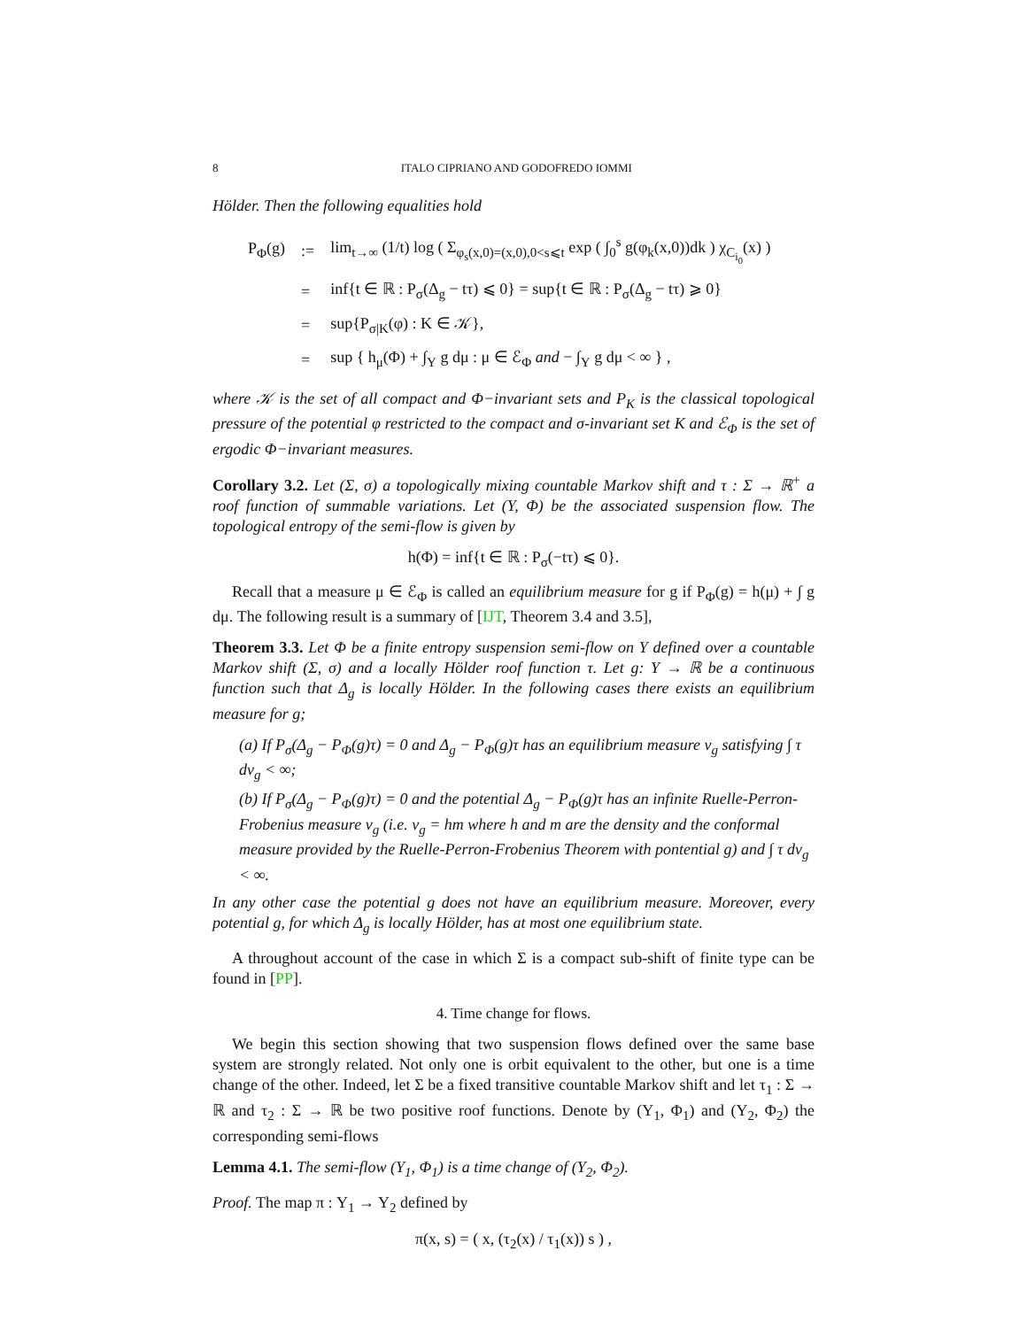8 ITALO CIPRIANO AND GODOFREDO IOMMI
Hölder. Then the following equalities hold
| P<sub>Φ</sub>(g) | := | lim<sub>t→∞</sub> (1/t) log ( Σ<sub>φ<sub>s</sub>(x,0)=(x,0),0<s⩽t</sub> exp ( ∫<sub>0</sub><sup>s</sup> g(φ<sub>k</sub>(x,0))dk ) χ<sub>C<sub>i<sub>0</sub></sub></sub>(x) ) |
| | = | inf{t ∈ ℝ : P<sub>σ</sub>(Δ<sub>g</sub> − tτ) ⩽ 0} = sup{t ∈ ℝ : P<sub>σ</sub>(Δ<sub>g</sub> − tτ) ⩾ 0} |
| | = | sup{P<sub>σ/K</sub>(φ) : K ∈ 𝒦}, |
| | = | sup { h<sub>μ</sub>(Φ) + ∫<sub>Y</sub> g dμ : μ ∈ ℰ<sub>Φ</sub> and − ∫<sub>Y</sub> g dμ < ∞ } , |
where 𝒦 is the set of all compact and Φ−invariant sets and P<sub>K</sub> is the classical topological pressure of the potential φ restricted to the compact and σ-invariant set K and ℰ<sub>Φ</sub> is the set of ergodic Φ−invariant measures.
Corollary 3.2. Let (Σ, σ) a topologically mixing countable Markov shift and τ : Σ → ℝ<sup>+</sup> a roof function of summable variations. Let (Y, Φ) be the associated suspension flow. The topological entropy of the semi-flow is given by
h(Φ) = inf{t ∈ ℝ : P<sub>σ</sub>(−tτ) ⩽ 0}.
Recall that a measure μ ∈ ℰ<sub>Φ</sub> is called an equilibrium measure for g if P<sub>Φ</sub>(g) = h(μ) + ∫ g dμ. The following result is a summary of [IJT, Theorem 3.4 and 3.5],
Theorem 3.3. Let Φ be a finite entropy suspension semi-flow on Y defined over a countable Markov shift (Σ, σ) and a locally Hölder roof function τ. Let g: Y → ℝ be a continuous function such that Δ<sub>g</sub> is locally Hölder. In the following cases there exists an equilibrium measure for g;
(a) If P<sub>σ</sub>(Δ<sub>g</sub> − P<sub>Φ</sub>(g)τ) = 0 and Δ<sub>g</sub> − P<sub>Φ</sub>(g)τ has an equilibrium measure ν<sub>g</sub> satisfying ∫ τ dν<sub>g</sub> < ∞;
(b) If P<sub>σ</sub>(Δ<sub>g</sub> − P<sub>Φ</sub>(g)τ) = 0 and the potential Δ<sub>g</sub> − P<sub>Φ</sub>(g)τ has an infinite Ruelle-Perron-Frobenius measure ν<sub>g</sub> (i.e. ν<sub>g</sub> = hm where h and m are the density and the conformal measure provided by the Ruelle-Perron-Frobenius Theorem with pontential g) and ∫ τ dν<sub>g</sub> < ∞.
In any other case the potential g does not have an equilibrium measure. Moreover, every potential g, for which Δ<sub>g</sub> is locally Hölder, has at most one equilibrium state.
A throughout account of the case in which Σ is a compact sub-shift of finite type can be found in [PP].
4. Time change for flows.
We begin this section showing that two suspension flows defined over the same base system are strongly related. Not only one is orbit equivalent to the other, but one is a time change of the other. Indeed, let Σ be a fixed transitive countable Markov shift and let τ<sub>1</sub> : Σ → ℝ and τ<sub>2</sub> : Σ → ℝ be two positive roof functions. Denote by (Y<sub>1</sub>, Φ<sub>1</sub>) and (Y<sub>2</sub>, Φ<sub>2</sub>) the corresponding semi-flows
Lemma 4.1. The semi-flow (Y<sub>1</sub>, Φ<sub>1</sub>) is a time change of (Y<sub>2</sub>, Φ<sub>2</sub>).
Proof. The map π : Y<sub>1</sub> → Y<sub>2</sub> defined by
π(x, s) = ( x, (τ<sub>2</sub>(x) / τ<sub>1</sub>(x)) s ) ,